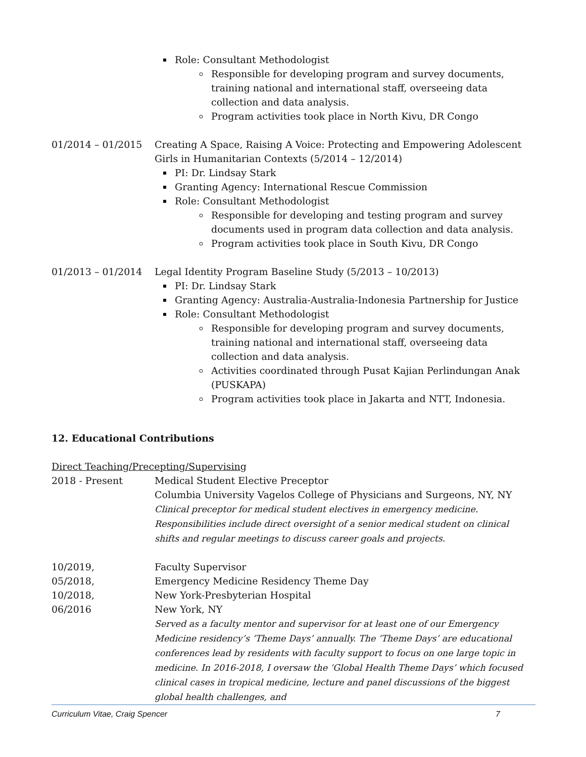Role: Consultant Methodologist
Responsible for developing program and survey documents, training national and international staff, overseeing data collection and data analysis.
Program activities took place in North Kivu, DR Congo
01/2014 – 01/2015 Creating A Space, Raising A Voice: Protecting and Empowering Adolescent Girls in Humanitarian Contexts (5/2014 – 12/2014)
PI: Dr. Lindsay Stark
Granting Agency: International Rescue Commission
Role: Consultant Methodologist
Responsible for developing and testing program and survey documents used in program data collection and data analysis.
Program activities took place in South Kivu, DR Congo
01/2013 – 01/2014 Legal Identity Program Baseline Study (5/2013 – 10/2013)
PI: Dr. Lindsay Stark
Granting Agency: Australia-Australia-Indonesia Partnership for Justice
Role: Consultant Methodologist
Responsible for developing program and survey documents, training national and international staff, overseeing data collection and data analysis.
Activities coordinated through Pusat Kajian Perlindungan Anak (PUSKAPA)
Program activities took place in Jakarta and NTT, Indonesia.
12. Educational Contributions
Direct Teaching/Precepting/Supervising
2018 - Present Medical Student Elective Preceptor
Columbia University Vagelos College of Physicians and Surgeons, NY, NY
Clinical preceptor for medical student electives in emergency medicine. Responsibilities include direct oversight of a senior medical student on clinical shifts and regular meetings to discuss career goals and projects.
10/2019,
05/2018,
10/2018,
06/2016
Faculty Supervisor
Emergency Medicine Residency Theme Day
New York-Presbyterian Hospital
New York, NY
Served as a faculty mentor and supervisor for at least one of our Emergency Medicine residency’s ‘Theme Days’ annually. The ‘Theme Days’ are educational conferences lead by residents with faculty support to focus on one large topic in medicine. In 2016-2018, I oversaw the ‘Global Health Theme Days’ which focused clinical cases in tropical medicine, lecture and panel discussions of the biggest global health challenges, and
Curriculum Vitae, Craig Spencer 7